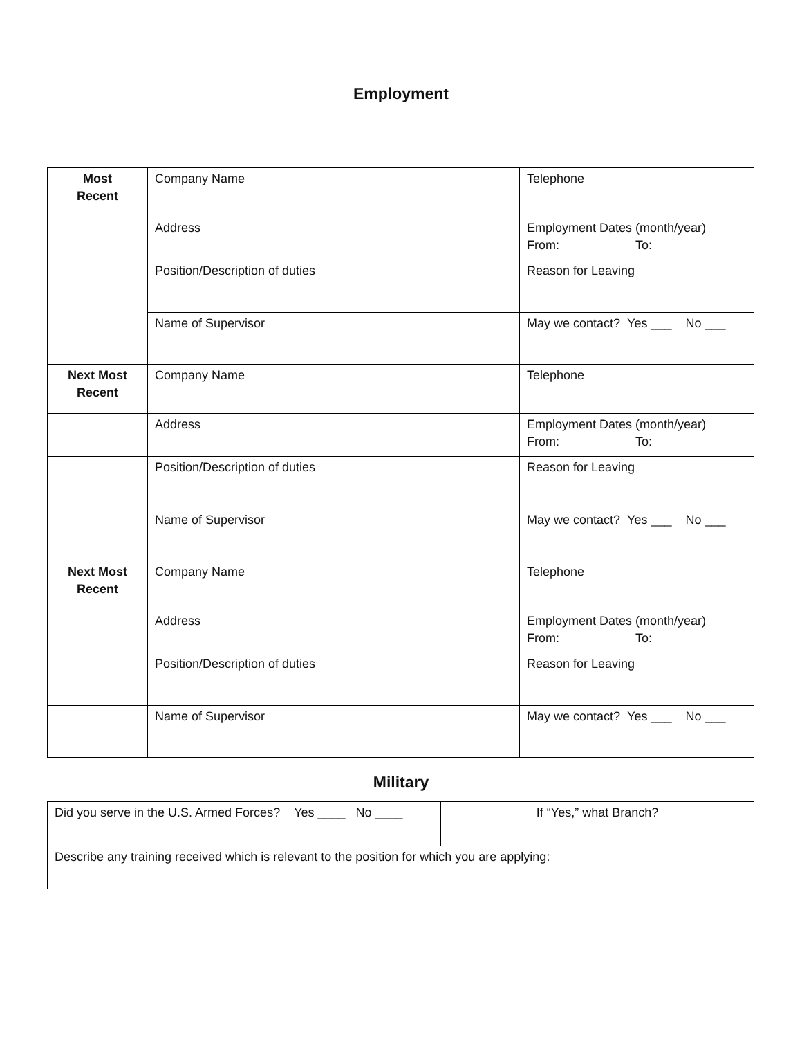Employment
| Most Recent | Company Name | Telephone |
| | Address | Employment Dates (month/year) From: To: |
| | Position/Description of duties | Reason for Leaving |
| | Name of Supervisor | May we contact? Yes ___ No ___ |
| Next Most Recent | Company Name | Telephone |
| | Address | Employment Dates (month/year) From: To: |
| | Position/Description of duties | Reason for Leaving |
| | Name of Supervisor | May we contact? Yes ___ No ___ |
| Next Most Recent | Company Name | Telephone |
| | Address | Employment Dates (month/year) From: To: |
| | Position/Description of duties | Reason for Leaving |
| | Name of Supervisor | May we contact? Yes ___ No ___ |
Military
| Did you serve in the U.S. Armed Forces? Yes ____ No ____ | If “Yes,” what Branch? |
| Describe any training received which is relevant to the position for which you are applying: | |